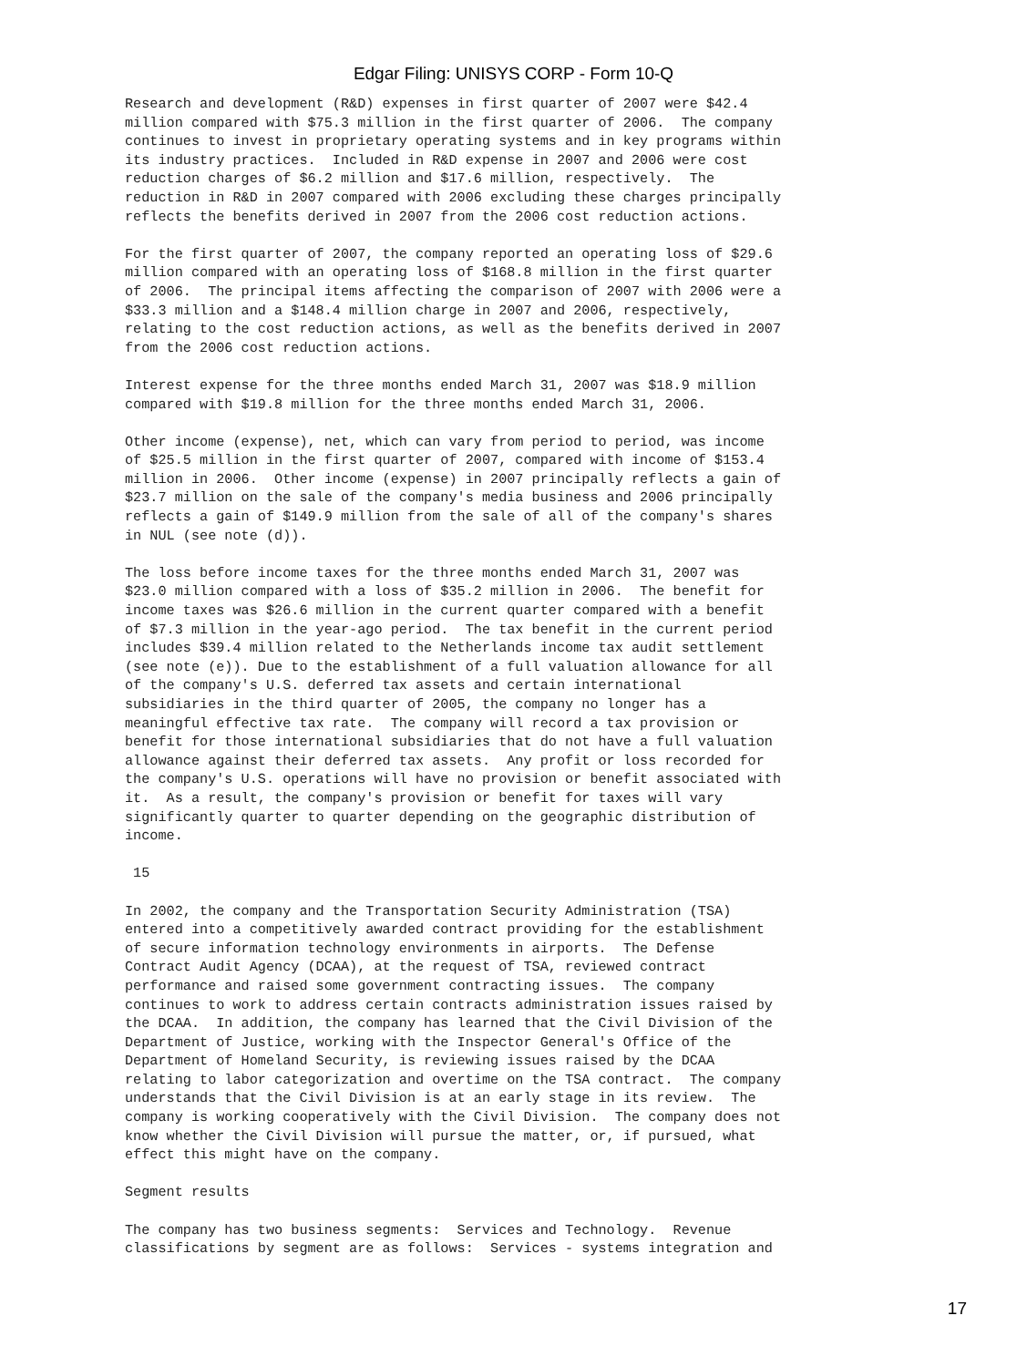Edgar Filing: UNISYS CORP - Form 10-Q
Research and development (R&D) expenses in first quarter of 2007 were $42.4
million compared with $75.3 million in the first quarter of 2006.  The company
continues to invest in proprietary operating systems and in key programs within
its industry practices.  Included in R&D expense in 2007 and 2006 were cost
reduction charges of $6.2 million and $17.6 million, respectively.  The
reduction in R&D in 2007 compared with 2006 excluding these charges principally
reflects the benefits derived in 2007 from the 2006 cost reduction actions.

For the first quarter of 2007, the company reported an operating loss of $29.6
million compared with an operating loss of $168.8 million in the first quarter
of 2006.  The principal items affecting the comparison of 2007 with 2006 were a
$33.3 million and a $148.4 million charge in 2007 and 2006, respectively,
relating to the cost reduction actions, as well as the benefits derived in 2007
from the 2006 cost reduction actions.

Interest expense for the three months ended March 31, 2007 was $18.9 million
compared with $19.8 million for the three months ended March 31, 2006.

Other income (expense), net, which can vary from period to period, was income
of $25.5 million in the first quarter of 2007, compared with income of $153.4
million in 2006.  Other income (expense) in 2007 principally reflects a gain of
$23.7 million on the sale of the company's media business and 2006 principally
reflects a gain of $149.9 million from the sale of all of the company's shares
in NUL (see note (d)).

The loss before income taxes for the three months ended March 31, 2007 was
$23.0 million compared with a loss of $35.2 million in 2006.  The benefit for
income taxes was $26.6 million in the current quarter compared with a benefit
of $7.3 million in the year-ago period.  The tax benefit in the current period
includes $39.4 million related to the Netherlands income tax audit settlement
(see note (e)). Due to the establishment of a full valuation allowance for all
of the company's U.S. deferred tax assets and certain international
subsidiaries in the third quarter of 2005, the company no longer has a
meaningful effective tax rate.  The company will record a tax provision or
benefit for those international subsidiaries that do not have a full valuation
allowance against their deferred tax assets.  Any profit or loss recorded for
the company's U.S. operations will have no provision or benefit associated with
it.  As a result, the company's provision or benefit for taxes will vary
significantly quarter to quarter depending on the geographic distribution of
income.

 15

In 2002, the company and the Transportation Security Administration (TSA)
entered into a competitively awarded contract providing for the establishment
of secure information technology environments in airports.  The Defense
Contract Audit Agency (DCAA), at the request of TSA, reviewed contract
performance and raised some government contracting issues.  The company
continues to work to address certain contracts administration issues raised by
the DCAA.  In addition, the company has learned that the Civil Division of the
Department of Justice, working with the Inspector General's Office of the
Department of Homeland Security, is reviewing issues raised by the DCAA
relating to labor categorization and overtime on the TSA contract.  The company
understands that the Civil Division is at an early stage in its review.  The
company is working cooperatively with the Civil Division.  The company does not
know whether the Civil Division will pursue the matter, or, if pursued, what
effect this might have on the company.

Segment results

The company has two business segments:  Services and Technology.  Revenue
classifications by segment are as follows:  Services - systems integration and
17